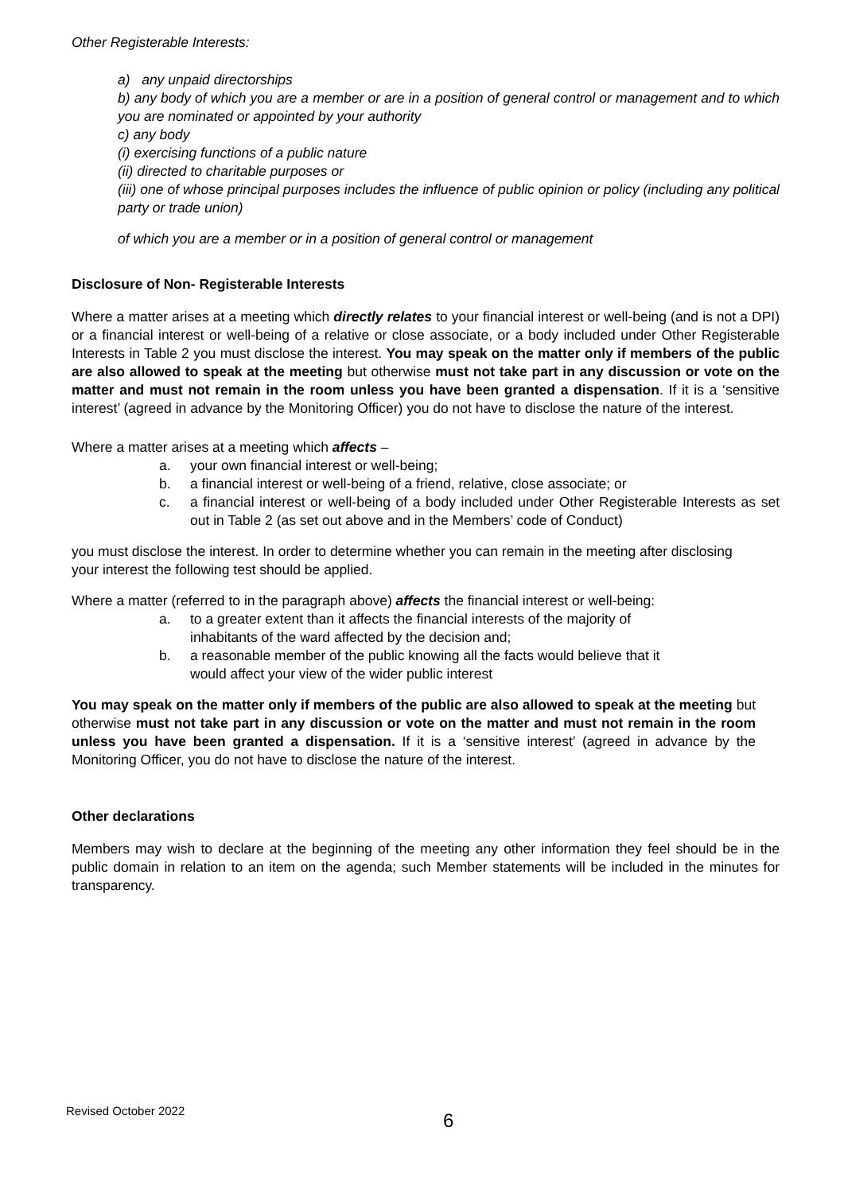Other Registerable Interests:
a) any unpaid directorships
b) any body of which you are a member or are in a position of general control or management and to which you are nominated or appointed by your authority
c) any body
(i) exercising functions of a public nature
(ii) directed to charitable purposes or
(iii) one of whose principal purposes includes the influence of public opinion or policy (including any political party or trade union)
of which you are a member or in a position of general control or management
Disclosure of Non- Registerable Interests
Where a matter arises at a meeting which directly relates to your financial interest or well-being (and is not a DPI) or a financial interest or well-being of a relative or close associate, or a body included under Other Registerable Interests in Table 2 you must disclose the interest. You may speak on the matter only if members of the public are also allowed to speak at the meeting but otherwise must not take part in any discussion or vote on the matter and must not remain in the room unless you have been granted a dispensation. If it is a ‘sensitive interest’ (agreed in advance by the Monitoring Officer) you do not have to disclose the nature of the interest.
Where a matter arises at a meeting which affects –
a. your own financial interest or well-being;
b. a financial interest or well-being of a friend, relative, close associate; or
c. a financial interest or well-being of a body included under Other Registerable Interests as set out in Table 2 (as set out above and in the Members’ code of Conduct)
you must disclose the interest. In order to determine whether you can remain in the meeting after disclosing your interest the following test should be applied.
Where a matter (referred to in the paragraph above) affects the financial interest or well-being:
a. to a greater extent than it affects the financial interests of the majority of inhabitants of the ward affected by the decision and;
b. a reasonable member of the public knowing all the facts would believe that it would affect your view of the wider public interest
You may speak on the matter only if members of the public are also allowed to speak at the meeting but otherwise must not take part in any discussion or vote on the matter and must not remain in the room unless you have been granted a dispensation. If it is a ‘sensitive interest’ (agreed in advance by the Monitoring Officer, you do not have to disclose the nature of the interest.
Other declarations
Members may wish to declare at the beginning of the meeting any other information they feel should be in the public domain in relation to an item on the agenda; such Member statements will be included in the minutes for transparency.
Revised October 2022
6